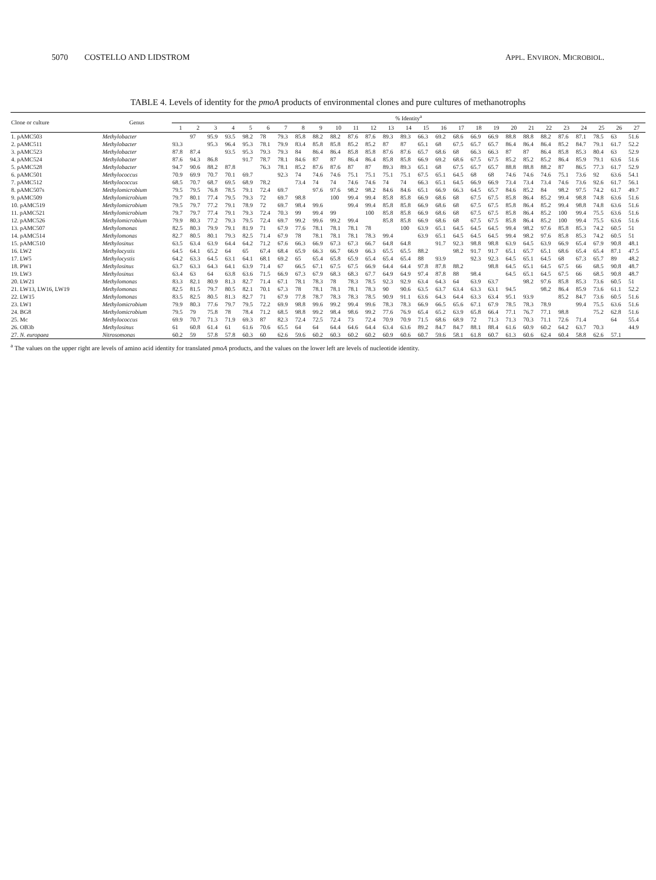5070 COSTELLO AND LIDSTROM APPL. ENVIRON. MICROBIOL.
TABLE 4. Levels of identity for the pmoA products of environmental clones and pure cultures of methanotrophs
| Clone or culture | Genus | % Identity<sup>a</sup> | | | | | | | | | | | | | | | | | | | | | | | | | | |
| --- | --- | --- | --- | --- | --- | --- | --- | --- | --- | --- | --- | --- | --- | --- | --- | --- | --- | --- | --- | --- | --- | --- | --- | --- | --- | --- | --- | --- |
| | | 1 | 2 | 3 | 4 | 5 | 6 | 7 | 8 | 9 | 10 | 11 | 12 | 13 | 14 | 15 | 16 | 17 | 18 | 19 | 20 | 21 | 22 | 23 | 24 | 25 | 26 | 27 |
| 1. pAMC503 | Methylobacter | | 97 | 95.9 | 93.5 | 98.2 | 78 | 79.3 | 85.8 | 88.2 | 88.2 | 87.6 | 87.6 | 89.3 | 89.3 | 66.3 | 69.2 | 68.6 | 66.9 | 66.9 | 88.8 | 88.8 | 88.2 | 87.6 | 87.1 | 78.5 | 63 | 51.6 |
| 2. pAMC511 | Methylobacter | 93.3 | | 95.3 | 96.4 | 95.3 | 78.1 | 79.9 | 83.4 | 85.8 | 85.8 | 85.2 | 85.2 | 87 | 87 | 65.1 | 68 | 67.5 | 65.7 | 65.7 | 86.4 | 86.4 | 86.4 | 85.2 | 84.7 | 79.1 | 61.7 | 52.2 |
| 3. pAMC523 | Methylobacter | 87.8 | 87.4 | | 93.5 | 95.3 | 79.3 | 79.3 | 84 | 86.4 | 86.4 | 85.8 | 85.8 | 87.6 | 87.6 | 65.7 | 68.6 | 68 | 66.3 | 66.3 | 87 | 87 | 86.4 | 85.8 | 85.3 | 80.4 | 63 | 52.9 |
| 4. pAMC524 | Methylobacter | 87.6 | 94.3 | 86.8 | | 91.7 | 78.7 | 78.1 | 84.6 | 87 | 87 | 86.4 | 86.4 | 85.8 | 85.8 | 66.9 | 69.2 | 68.6 | 67.5 | 67.5 | 85.2 | 85.2 | 85.2 | 86.4 | 85.9 | 79.1 | 63.6 | 51.6 |
| 5. pAMC528 | Methylobacter | 94.7 | 90.6 | 88.2 | 87.8 | | 76.3 | 78.1 | 85.2 | 87.6 | 87.6 | 87 | 87 | 89.3 | 89.3 | 65.1 | 68 | 67.5 | 65.7 | 65.7 | 88.8 | 88.8 | 88.2 | 87 | 86.5 | 77.3 | 61.7 | 52.9 |
| 6. pAMC501 | Methylococcus | 70.9 | 69.9 | 70.7 | 70.1 | 69.7 | | 92.3 | 74 | 74.6 | 74.6 | 75.1 | 75.1 | 75.1 | 75.1 | 67.5 | 65.1 | 64.5 | 68 | 68 | 74.6 | 74.6 | 74.6 | 75.1 | 73.6 | 92 | 63.6 | 54.1 |
| 7. pAMC512 | Methylococcus | 68.5 | 70.7 | 68.7 | 69.5 | 68.9 | 78.2 | | 73.4 | 74 | 74 | 74.6 | 74.6 | 74 | 74 | 66.3 | 65.1 | 64.5 | 66.9 | 66.9 | 73.4 | 73.4 | 73.4 | 74.6 | 73.6 | 92.6 | 61.7 | 56.1 |
| 8. pAMC507s | Methylomicrobium | 79.5 | 79.5 | 76.8 | 78.5 | 79.1 | 72.4 | 69.7 | | 97.6 | 97.6 | 98.2 | 98.2 | 84.6 | 84.6 | 65.1 | 66.9 | 66.3 | 64.5 | 65.7 | 84.6 | 85.2 | 84 | 98.2 | 97.5 | 74.2 | 61.7 | 49.7 |
| 9. pAMC509 | Methylomicrobium | 79.7 | 80.1 | 77.4 | 79.5 | 79.3 | 72 | 69.7 | 98.8 | | 100 | 99.4 | 99.4 | 85.8 | 85.8 | 66.9 | 68.6 | 68 | 67.5 | 67.5 | 85.8 | 86.4 | 85.2 | 99.4 | 98.8 | 74.8 | 63.6 | 51.6 |
| 10. pAMC519 | Methylomicrobium | 79.5 | 79.7 | 77.2 | 79.1 | 78.9 | 72 | 69.7 | 98.4 | 99.6 | | 99.4 | 99.4 | 85.8 | 85.8 | 66.9 | 68.6 | 68 | 67.5 | 67.5 | 85.8 | 86.4 | 85.2 | 99.4 | 98.8 | 74.8 | 63.6 | 51.6 |
| 11. pAMC521 | Methylomicrobium | 79.7 | 79.7 | 77.4 | 79.1 | 79.3 | 72.4 | 70.3 | 99 | 99.4 | 99 | | 100 | 85.8 | 85.8 | 66.9 | 68.6 | 68 | 67.5 | 67.5 | 85.8 | 86.4 | 85.2 | 100 | 99.4 | 75.5 | 63.6 | 51.6 |
| 12. pAMC526 | Methylomicrobium | 79.9 | 80.3 | 77.2 | 79.3 | 79.5 | 72.4 | 69.7 | 99.2 | 99.6 | 99.2 | 99.4 | | 85.8 | 85.8 | 66.9 | 68.6 | 68 | 67.5 | 67.5 | 85.8 | 86.4 | 85.2 | 100 | 99.4 | 75.5 | 63.6 | 51.6 |
| 13. pAMC507 | Methylomonas | 82.5 | 80.3 | 79.9 | 79.1 | 81.9 | 71 | 67.9 | 77.6 | 78.1 | 78.1 | 78.1 | 78 | | 100 | 63.9 | 65.1 | 64.5 | 64.5 | 64.5 | 99.4 | 98.2 | 97.6 | 85.8 | 85.3 | 74.2 | 60.5 | 51 |
| 14. pAMC514 | Methylomonas | 82.7 | 80.5 | 80.1 | 79.3 | 82.5 | 71.4 | 67.9 | 78 | 78.1 | 78.1 | 78.1 | 78.3 | 99.4 | | 63.9 | 65.1 | 64.5 | 64.5 | 64.5 | 99.4 | 98.2 | 97.6 | 85.8 | 85.3 | 74.2 | 60.5 | 51 |
| 15. pAMC510 | Methylosinus | 63.5 | 63.4 | 63.9 | 64.4 | 64.2 | 71.2 | 67.6 | 66.3 | 66.9 | 67.3 | 67.3 | 66.7 | 64.8 | 64.8 | | 91.7 | 92.3 | 98.8 | 98.8 | 63.9 | 64.5 | 63.9 | 66.9 | 65.4 | 67.9 | 90.8 | 48.1 |
| 16. LW2 | Methylocystis | 64.5 | 64.1 | 65.2 | 64 | 65 | 67.4 | 68.4 | 65.9 | 66.3 | 66.7 | 66.9 | 66.3 | 65.5 | 65.5 | 88.2 | | 98.2 | 91.7 | 91.7 | 65.1 | 65.7 | 65.1 | 68.6 | 65.4 | 65.4 | 87.1 | 47.5 |
| 17. LW5 | Methylocystis | 64.2 | 63.3 | 64.5 | 63.1 | 64.1 | 68.1 | 69.2 | 65 | 65.4 | 65.8 | 65.9 | 65.4 | 65.4 | 65.4 | 88 | 93.9 | | 92.3 | 92.3 | 64.5 | 65.1 | 64.5 | 68 | 67.3 | 65.7 | 89 | 48.2 |
| 18. PW1 | Methylosinus | 63.7 | 63.3 | 64.3 | 64.1 | 63.9 | 71.4 | 67 | 66.5 | 67.1 | 67.5 | 67.5 | 66.9 | 64.4 | 64.4 | 97.8 | 87.8 | 88.2 | | 98.8 | 64.5 | 65.1 | 64.5 | 67.5 | 66 | 68.5 | 90.8 | 48.7 |
| 19. LW3 | Methylosinus | 63.4 | 63 | 64 | 63.8 | 63.6 | 71.5 | 66.9 | 67.3 | 67.9 | 68.3 | 68.3 | 67.7 | 64.9 | 64.9 | 97.4 | 87.8 | 88 | 98.4 | | 64.5 | 65.1 | 64.5 | 67.5 | 66 | 68.5 | 90.8 | 48.7 |
| 20. LW21 | Methylomonas | 83.3 | 82.1 | 80.9 | 81.3 | 82.7 | 71.4 | 67.1 | 78.1 | 78.3 | 78 | 78.3 | 78.5 | 92.3 | 92.9 | 63.4 | 64.3 | 64 | 63.9 | 63.7 | | 98.2 | 97.6 | 85.8 | 85.3 | 73.6 | 60.5 | 51 |
| 21. LW13, LW16, LW19 | Methylomonas | 82.5 | 81.5 | 79.7 | 80.5 | 82.1 | 70.1 | 67.3 | 78 | 78.1 | 78.1 | 78.1 | 78.3 | 90 | 90.6 | 63.5 | 63.7 | 63.4 | 63.3 | 63.1 | 94.5 | | 98.2 | 86.4 | 85.9 | 73.6 | 61.1 | 52.2 |
| 22. LW15 | Methylomonas | 83.5 | 82.5 | 80.5 | 81.3 | 82.7 | 71 | 67.9 | 77.8 | 78.7 | 78.3 | 78.3 | 78.5 | 90.9 | 91.1 | 63.6 | 64.3 | 64.4 | 63.3 | 63.4 | 95.1 | 93.9 | | 85.2 | 84.7 | 73.6 | 60.5 | 51.6 |
| 23. LW1 | Methylomicrobium | 79.9 | 80.3 | 77.6 | 79.7 | 79.5 | 72.2 | 69.9 | 98.8 | 99.6 | 99.2 | 99.4 | 99.6 | 78.3 | 78.3 | 66.9 | 66.5 | 65.6 | 67.1 | 67.9 | 78.5 | 78.3 | 78.9 | | 99.4 | 75.5 | 63.6 | 51.6 |
| 24. BG8 | Methylomicrobium | 79.5 | 79 | 75.8 | 78 | 78.4 | 71.2 | 68.5 | 98.8 | 99.2 | 98.4 | 98.6 | 99.2 | 77.6 | 76.9 | 65.4 | 65.2 | 63.9 | 65.8 | 66.4 | 77.1 | 76.7 | 77.1 | 98.8 | | 75.2 | 62.8 | 51.6 |
| 25. Mc | Methylococcus | 69.9 | 70.7 | 71.3 | 71.9 | 69.3 | 87 | 82.3 | 72.4 | 72.5 | 72.4 | 73 | 72.4 | 70.9 | 70.9 | 71.5 | 68.6 | 68.9 | 72 | 71.3 | 71.3 | 70.3 | 71.1 | 72.6 | 71.4 | | 64 | 55.4 |
| 26. OB3b | Methylosinus | 61 | 60.8 | 61.4 | 61 | 61.6 | 70.6 | 65.5 | 64 | 64 | 64.4 | 64.6 | 64.4 | 63.4 | 63.6 | 89.2 | 84.7 | 84.7 | 88.1 | 88.4 | 61.6 | 60.9 | 60.2 | 64.2 | 63.7 | 70.3 | | 44.9 |
| 27. N. europaea | Nitrosomonas | 60.2 | 59 | 57.8 | 57.8 | 60.3 | 60 | 62.6 | 59.6 | 60.2 | 60.3 | 60.2 | 60.2 | 60.9 | 60.6 | 60.7 | 59.6 | 58.1 | 61.8 | 60.7 | 61.3 | 60.6 | 62.4 | 60.4 | 58.8 | 62.6 | 57.1 | |
<sup>a</sup> The values on the upper right are levels of amino acid identity for translated pmoA products, and the values on the lower left are levels of nucleotide identity.